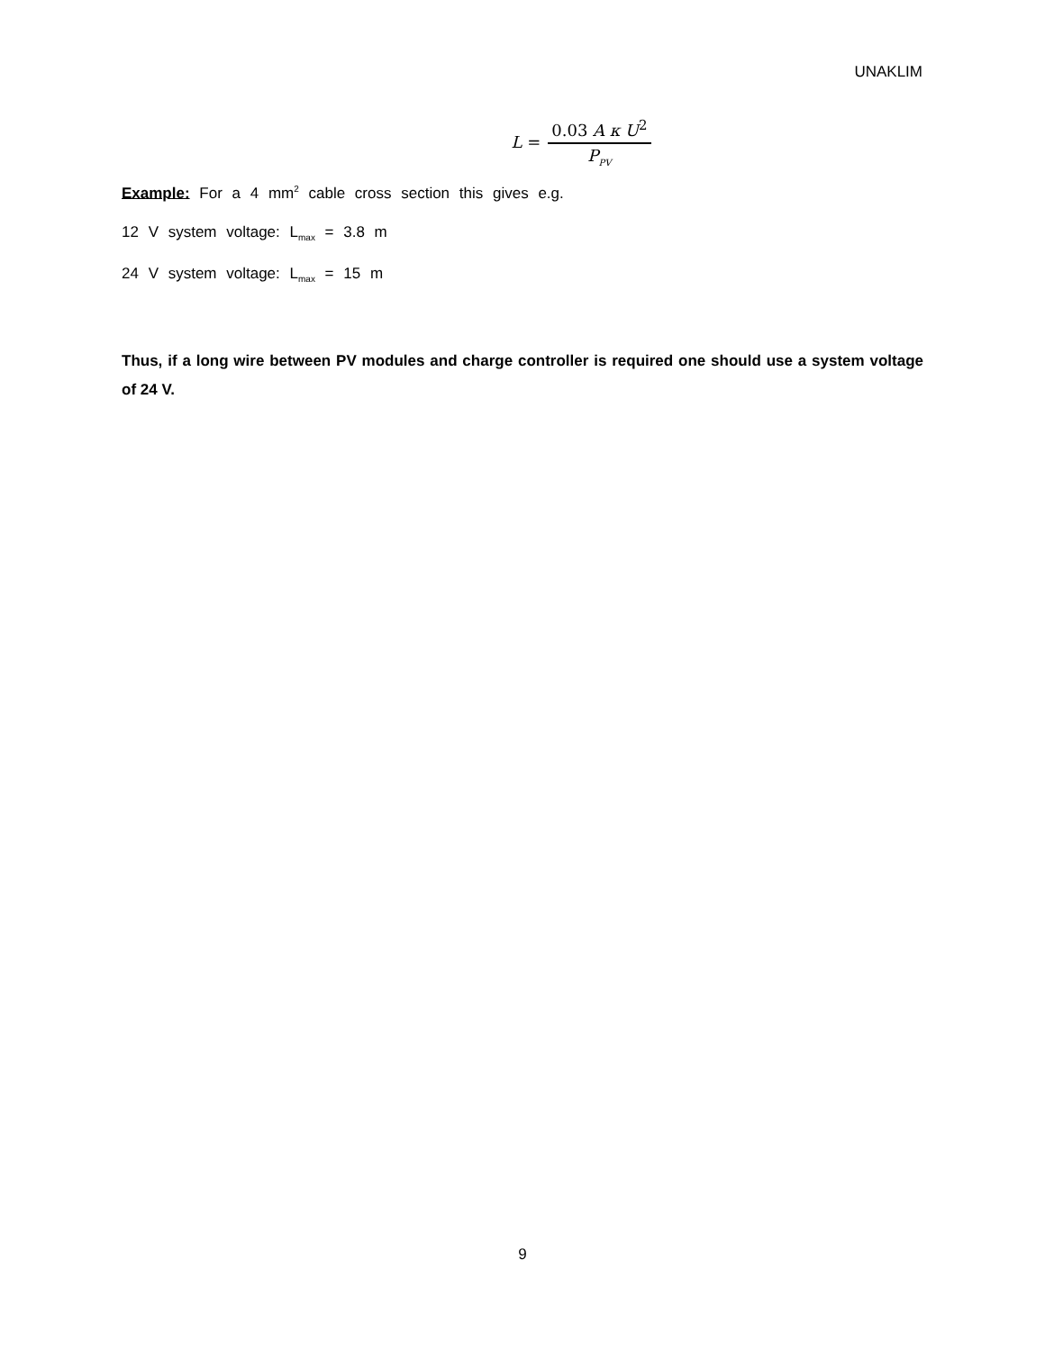UNAKLIM
L = 0.03 A κ U<sup>2</sup> P<sub>PV</sub>
Example: For a 4 mm<sup>2</sup> cable cross section this gives e.g.
12 V system voltage: L<sub>max</sub> = 3.8 m
24 V system voltage: L<sub>max</sub> = 15 m
Thus, if a long wire between PV modules and charge controller is required one should use a system voltage of 24 V.
9